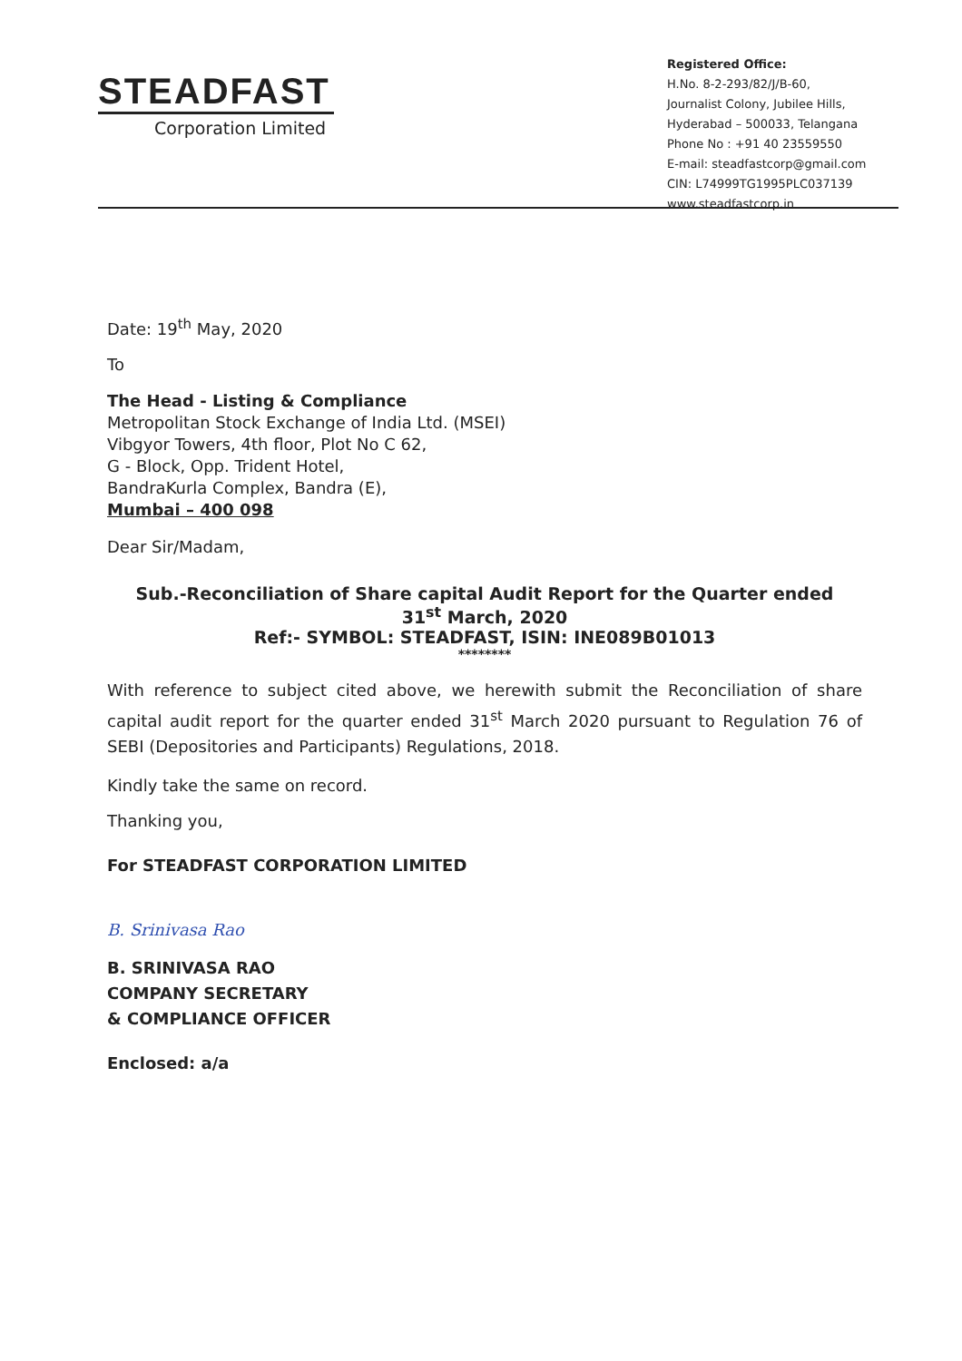STEADFAST
Corporation Limited
Registered Office:
H.No. 8-2-293/82/J/B-60,
Journalist Colony, Jubilee Hills,
Hyderabad – 500033, Telangana
Phone No : +91 40 23559550
E-mail: steadfastcorp@gmail.com
CIN: L74999TG1995PLC037139
www.steadfastcorp.in
Date: 19<sup>th</sup> May, 2020
To
The Head - Listing & Compliance
Metropolitan Stock Exchange of India Ltd. (MSEI)
Vibgyor Towers, 4th floor, Plot No C 62,
G - Block, Opp. Trident Hotel,
BandraKurla Complex, Bandra (E),
Mumbai – 400 098
Dear Sir/Madam,
Sub.-Reconciliation of Share capital Audit Report for the Quarter ended
31<sup>st</sup> March, 2020
Ref:- SYMBOL: STEADFAST, ISIN: INE089B01013
********
With reference to subject cited above, we herewith submit the Reconciliation of share capital audit report for the quarter ended 31<sup>st</sup> March 2020 pursuant to Regulation 76 of SEBI (Depositories and Participants) Regulations, 2018.
Kindly take the same on record.
Thanking you,
For STEADFAST CORPORATION LIMITED
B. Srinivasa Rao
B. SRINIVASA RAO
COMPANY SECRETARY
& COMPLIANCE OFFICER
Enclosed: a/a